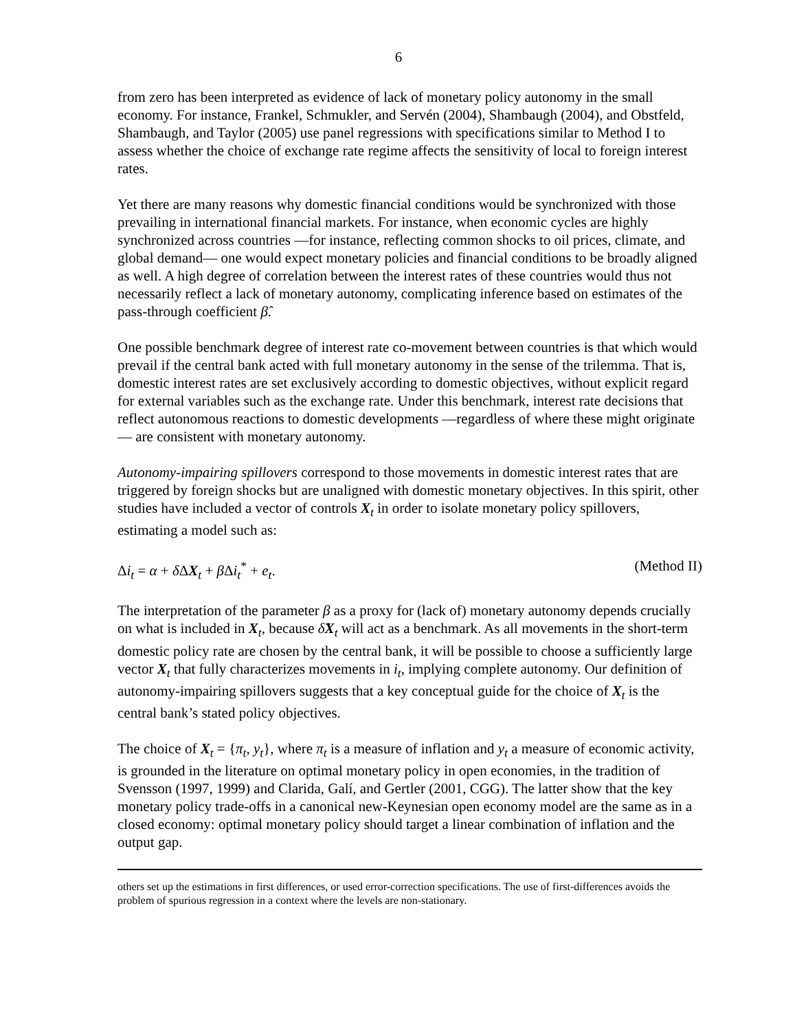6
from zero has been interpreted as evidence of lack of monetary policy autonomy in the small economy. For instance, Frankel, Schmukler, and Servén (2004), Shambaugh (2004), and Obstfeld, Shambaugh, and Taylor (2005) use panel regressions with specifications similar to Method I to assess whether the choice of exchange rate regime affects the sensitivity of local to foreign interest rates.
Yet there are many reasons why domestic financial conditions would be synchronized with those prevailing in international financial markets. For instance, when economic cycles are highly synchronized across countries —for instance, reflecting common shocks to oil prices, climate, and global demand— one would expect monetary policies and financial conditions to be broadly aligned as well. A high degree of correlation between the interest rates of these countries would thus not necessarily reflect a lack of monetary autonomy, complicating inference based on estimates of the pass-through coefficient β̂.
One possible benchmark degree of interest rate co-movement between countries is that which would prevail if the central bank acted with full monetary autonomy in the sense of the trilemma. That is, domestic interest rates are set exclusively according to domestic objectives, without explicit regard for external variables such as the exchange rate. Under this benchmark, interest rate decisions that reflect autonomous reactions to domestic developments —regardless of where these might originate— are consistent with monetary autonomy.
Autonomy-impairing spillovers correspond to those movements in domestic interest rates that are triggered by foreign shocks but are unaligned with domestic monetary objectives. In this spirit, other studies have included a vector of controls X<sub>t</sub> in order to isolate monetary policy spillovers, estimating a model such as:
Δi<sub>t</sub> = α + δ ΔX<sub>t</sub> + β Δi<sub>t</sub><sup>*</sup> + e<sub>t</sub>. (Method II)
The interpretation of the parameter β as a proxy for (lack of) monetary autonomy depends crucially on what is included in X<sub>t</sub>, because δ̂X<sub>t</sub> will act as a benchmark. As all movements in the short-term domestic policy rate are chosen by the central bank, it will be possible to choose a sufficiently large vector X<sub>t</sub> that fully characterizes movements in i<sub>t</sub>, implying complete autonomy. Our definition of autonomy-impairing spillovers suggests that a key conceptual guide for the choice of X<sub>t</sub> is the central bank’s stated policy objectives.
The choice of X<sub>t</sub> = {π<sub>t</sub>, y<sub>t</sub>}, where π<sub>t</sub> is a measure of inflation and y<sub>t</sub> a measure of economic activity, is grounded in the literature on optimal monetary policy in open economies, in the tradition of Svensson (1997, 1999) and Clarida, Galí, and Gertler (2001, CGG). The latter show that the key monetary policy trade-offs in a canonical new-Keynesian open economy model are the same as in a closed economy: optimal monetary policy should target a linear combination of inflation and the output gap.
others set up the estimations in first differences, or used error-correction specifications. The use of first-differences avoids the problem of spurious regression in a context where the levels are non-stationary.